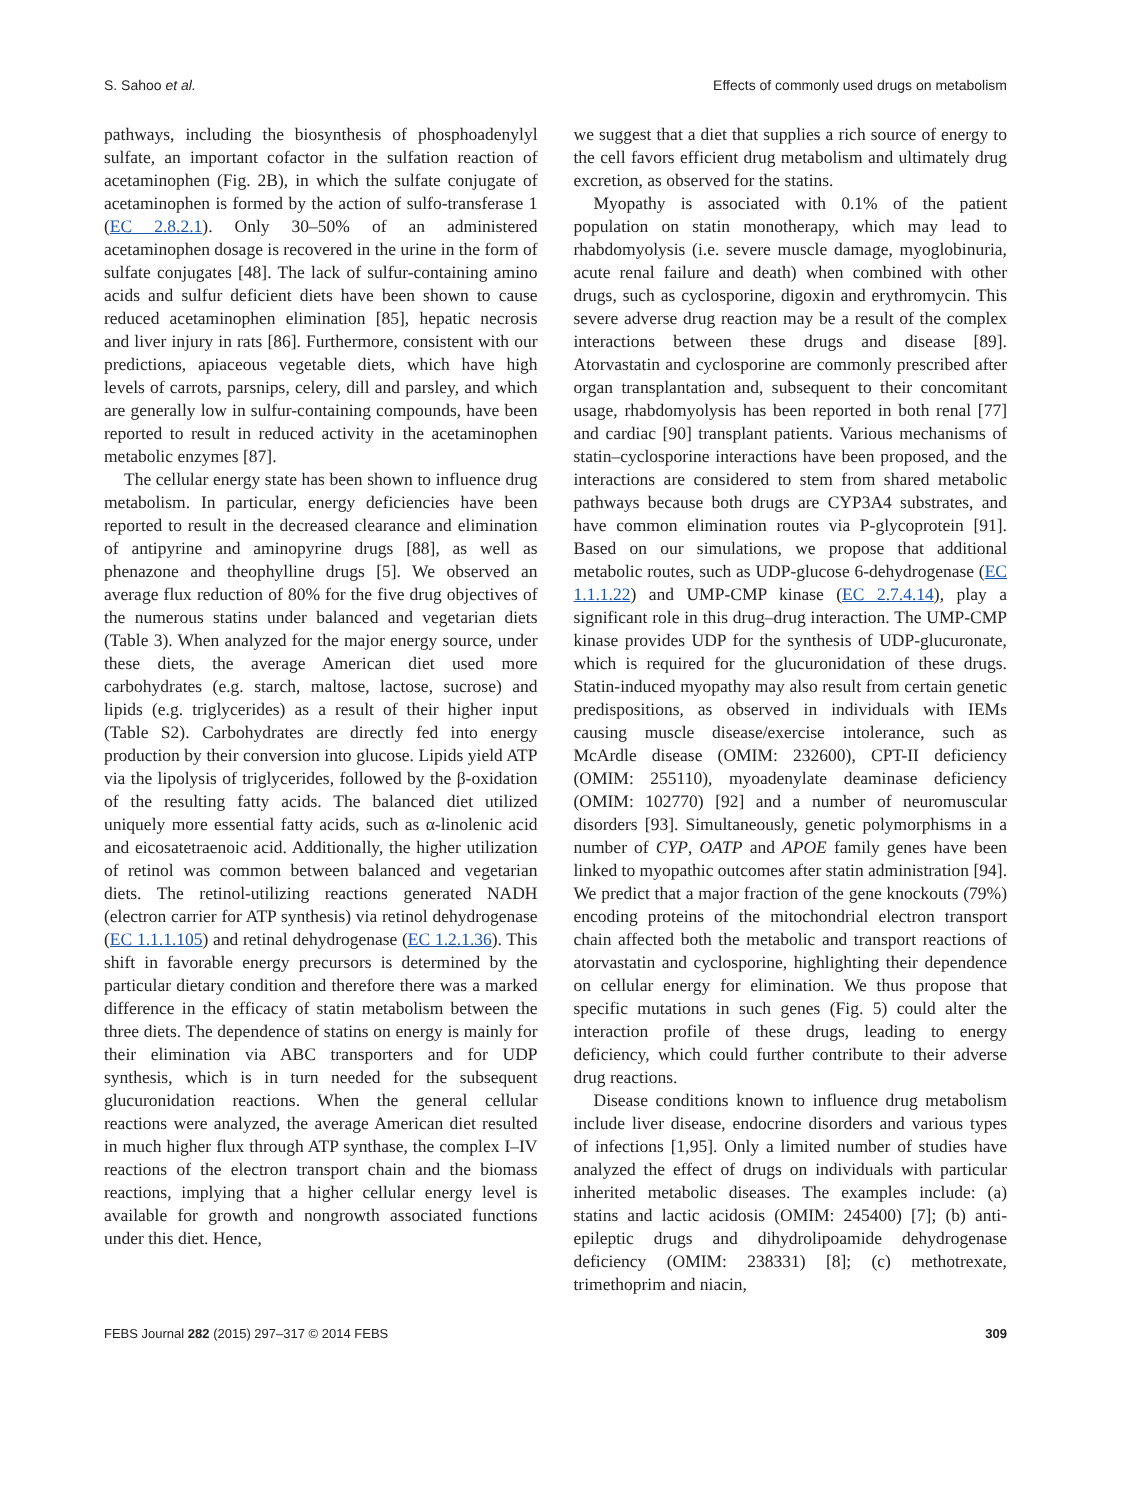S. Sahoo et al. Effects of commonly used drugs on metabolism
pathways, including the biosynthesis of phosphoadenylyl sulfate, an important cofactor in the sulfation reaction of acetaminophen (Fig. 2B), in which the sulfate conjugate of acetaminophen is formed by the action of sulfo-transferase 1 (EC 2.8.2.1). Only 30–50% of an administered acetaminophen dosage is recovered in the urine in the form of sulfate conjugates [48]. The lack of sulfur-containing amino acids and sulfur deficient diets have been shown to cause reduced acetaminophen elimination [85], hepatic necrosis and liver injury in rats [86]. Furthermore, consistent with our predictions, apiaceous vegetable diets, which have high levels of carrots, parsnips, celery, dill and parsley, and which are generally low in sulfur-containing compounds, have been reported to result in reduced activity in the acetaminophen metabolic enzymes [87].
The cellular energy state has been shown to influence drug metabolism. In particular, energy deficiencies have been reported to result in the decreased clearance and elimination of antipyrine and aminopyrine drugs [88], as well as phenazone and theophylline drugs [5]. We observed an average flux reduction of 80% for the five drug objectives of the numerous statins under balanced and vegetarian diets (Table 3). When analyzed for the major energy source, under these diets, the average American diet used more carbohydrates (e.g. starch, maltose, lactose, sucrose) and lipids (e.g. triglycerides) as a result of their higher input (Table S2). Carbohydrates are directly fed into energy production by their conversion into glucose. Lipids yield ATP via the lipolysis of triglycerides, followed by the β-oxidation of the resulting fatty acids. The balanced diet utilized uniquely more essential fatty acids, such as α-linolenic acid and eicosatetraenoic acid. Additionally, the higher utilization of retinol was common between balanced and vegetarian diets. The retinol-utilizing reactions generated NADH (electron carrier for ATP synthesis) via retinol dehydrogenase (EC 1.1.1.105) and retinal dehydrogenase (EC 1.2.1.36). This shift in favorable energy precursors is determined by the particular dietary condition and therefore there was a marked difference in the efficacy of statin metabolism between the three diets. The dependence of statins on energy is mainly for their elimination via ABC transporters and for UDP synthesis, which is in turn needed for the subsequent glucuronidation reactions. When the general cellular reactions were analyzed, the average American diet resulted in much higher flux through ATP synthase, the complex I–IV reactions of the electron transport chain and the biomass reactions, implying that a higher cellular energy level is available for growth and nongrowth associated functions under this diet. Hence,
we suggest that a diet that supplies a rich source of energy to the cell favors efficient drug metabolism and ultimately drug excretion, as observed for the statins.
Myopathy is associated with 0.1% of the patient population on statin monotherapy, which may lead to rhabdomyolysis (i.e. severe muscle damage, myoglobinuria, acute renal failure and death) when combined with other drugs, such as cyclosporine, digoxin and erythromycin. This severe adverse drug reaction may be a result of the complex interactions between these drugs and disease [89]. Atorvastatin and cyclosporine are commonly prescribed after organ transplantation and, subsequent to their concomitant usage, rhabdomyolysis has been reported in both renal [77] and cardiac [90] transplant patients. Various mechanisms of statin–cyclosporine interactions have been proposed, and the interactions are considered to stem from shared metabolic pathways because both drugs are CYP3A4 substrates, and have common elimination routes via P-glycoprotein [91]. Based on our simulations, we propose that additional metabolic routes, such as UDP-glucose 6-dehydrogenase (EC 1.1.1.22) and UMP-CMP kinase (EC 2.7.4.14), play a significant role in this drug–drug interaction. The UMP-CMP kinase provides UDP for the synthesis of UDP-glucuronate, which is required for the glucuronidation of these drugs. Statin-induced myopathy may also result from certain genetic predispositions, as observed in individuals with IEMs causing muscle disease/exercise intolerance, such as McArdle disease (OMIM: 232600), CPT-II deficiency (OMIM: 255110), myoadenylate deaminase deficiency (OMIM: 102770) [92] and a number of neuromuscular disorders [93]. Simultaneously, genetic polymorphisms in a number of CYP, OATP and APOE family genes have been linked to myopathic outcomes after statin administration [94]. We predict that a major fraction of the gene knockouts (79%) encoding proteins of the mitochondrial electron transport chain affected both the metabolic and transport reactions of atorvastatin and cyclosporine, highlighting their dependence on cellular energy for elimination. We thus propose that specific mutations in such genes (Fig. 5) could alter the interaction profile of these drugs, leading to energy deficiency, which could further contribute to their adverse drug reactions.
Disease conditions known to influence drug metabolism include liver disease, endocrine disorders and various types of infections [1,95]. Only a limited number of studies have analyzed the effect of drugs on individuals with particular inherited metabolic diseases. The examples include: (a) statins and lactic acidosis (OMIM: 245400) [7]; (b) anti-epileptic drugs and dihydrolipoamide dehydrogenase deficiency (OMIM: 238331) [8]; (c) methotrexate, trimethoprim and niacin,
FEBS Journal 282 (2015) 297–317 © 2014 FEBS 309